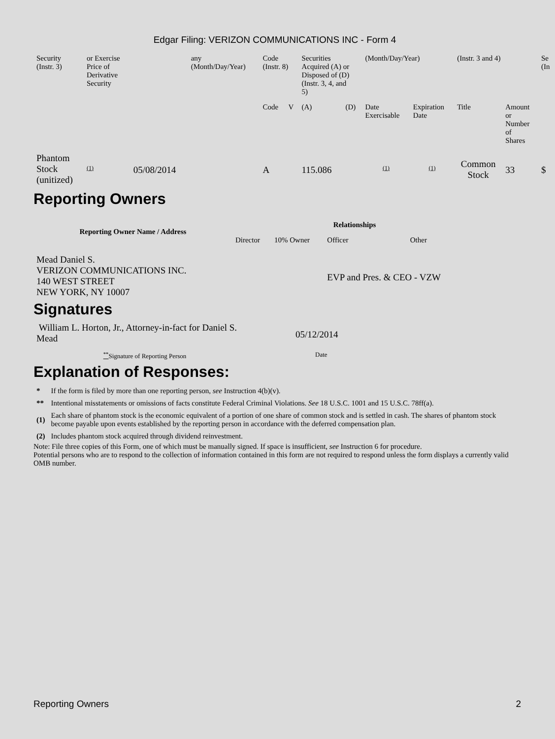Edgar Filing: VERIZON COMMUNICATIONS INC - Form 4
| Security (Instr. 3) | or Exercise Price of Derivative Security | | any (Month/Day/Year) | Code (Instr. 8) | | Securities Acquired (A) or Disposed of (D) (Instr. 3, 4, and 5) | | (Month/Day/Year) | | (Instr. 3 and 4) | | Se (In |
| | | | | Code | V | (A) | (D) | Date Exercisable | Expiration Date | Title | Amount or Number of Shares | |
| Phantom Stock (unitized) | (1) | 05/08/2014 | | A | | 115.086 | | (1) | (1) | Common Stock | 33 | $ |
Reporting Owners
| Reporting Owner Name / Address | Relationships | | | |
| --- | --- | --- | --- | --- |
| | Director | 10% Owner | Officer | Other |
| Mead Daniel S. VERIZON COMMUNICATIONS INC. 140 WEST STREET NEW YORK, NY 10007 | | | EVP and Pres. & CEO - VZW | |
Signatures
| William L. Horton, Jr., Attorney-in-fact for Daniel S. Mead | 05/12/2014 |
| <sup>**</sup> Signature of Reporting Person | Date |
Explanation of Responses:
| * | If the form is filed by more than one reporting person, see Instruction 4(b)(v). |
| ** | Intentional misstatements or omissions of facts constitute Federal Criminal Violations. See 18 U.S.C. 1001 and 15 U.S.C. 78ff(a). |
| (1) | Each share of phantom stock is the economic equivalent of a portion of one share of common stock and is settled in cash. The shares of phantom stock become payable upon events established by the reporting person in accordance with the deferred compensation plan. |
| (2) | Includes phantom stock acquired through dividend reinvestment. |
Note: File three copies of this Form, one of which must be manually signed. If space is insufficient, see Instruction 6 for procedure.
Potential persons who are to respond to the collection of information contained in this form are not required to respond unless the form displays a currently valid OMB number.
Reporting Owners 2